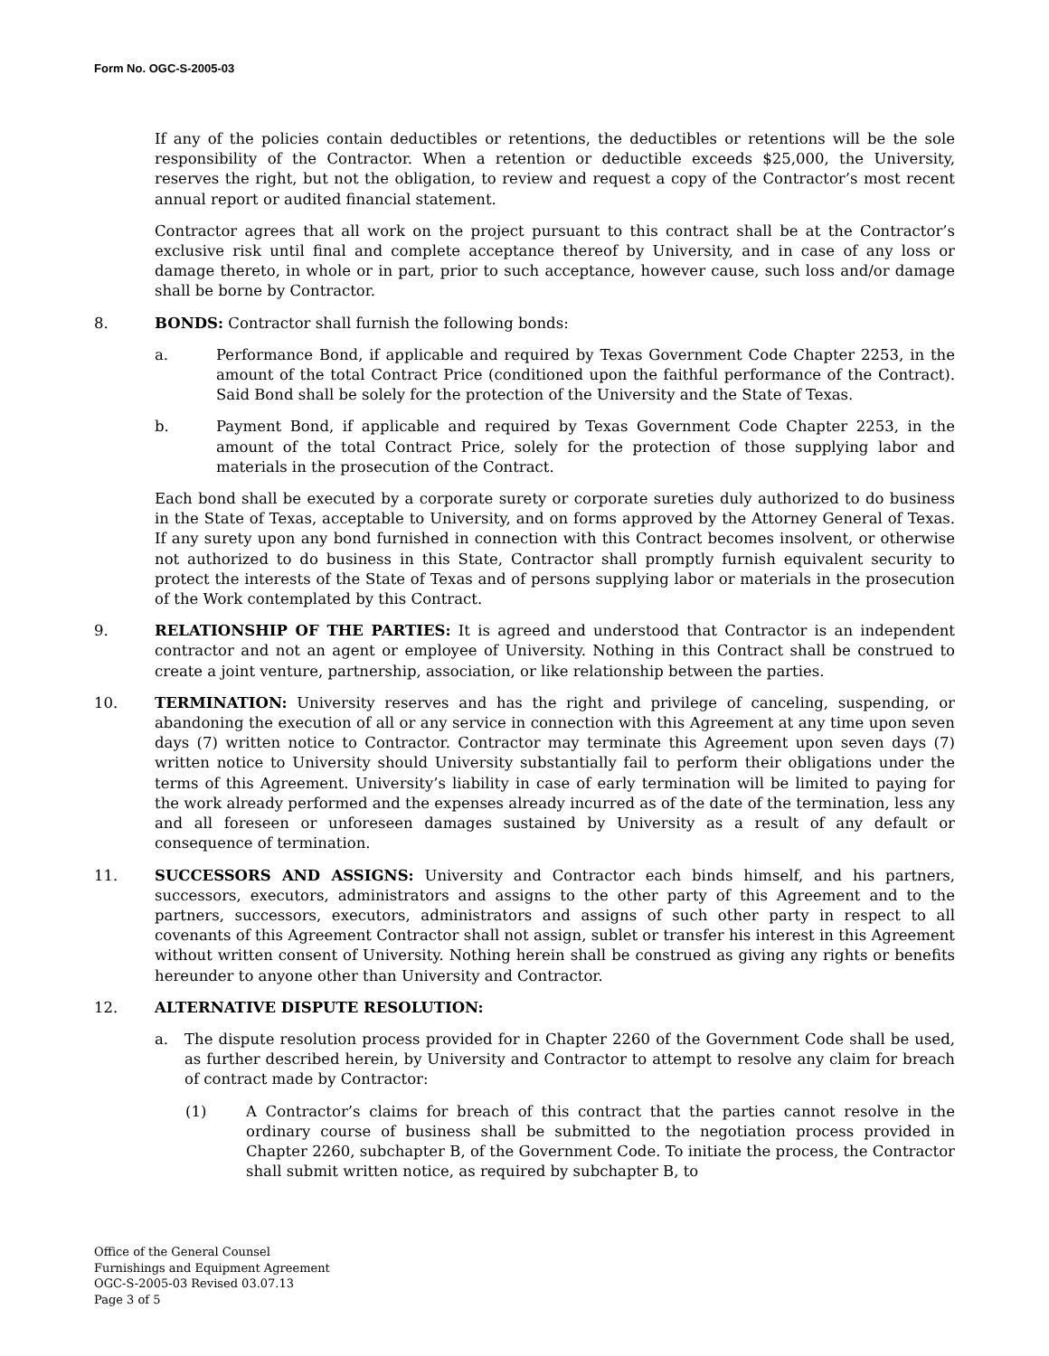Form No. OGC-S-2005-03
If any of the policies contain deductibles or retentions, the deductibles or retentions will be the sole responsibility of the Contractor. When a retention or deductible exceeds $25,000, the University, reserves the right, but not the obligation, to review and request a copy of the Contractor’s most recent annual report or audited financial statement.
Contractor agrees that all work on the project pursuant to this contract shall be at the Contractor’s exclusive risk until final and complete acceptance thereof by University, and in case of any loss or damage thereto, in whole or in part, prior to such acceptance, however cause, such loss and/or damage shall be borne by Contractor.
8. BONDS: Contractor shall furnish the following bonds:
a. Performance Bond, if applicable and required by Texas Government Code Chapter 2253, in the amount of the total Contract Price (conditioned upon the faithful performance of the Contract). Said Bond shall be solely for the protection of the University and the State of Texas.
b. Payment Bond, if applicable and required by Texas Government Code Chapter 2253, in the amount of the total Contract Price, solely for the protection of those supplying labor and materials in the prosecution of the Contract.
Each bond shall be executed by a corporate surety or corporate sureties duly authorized to do business in the State of Texas, acceptable to University, and on forms approved by the Attorney General of Texas. If any surety upon any bond furnished in connection with this Contract becomes insolvent, or otherwise not authorized to do business in this State, Contractor shall promptly furnish equivalent security to protect the interests of the State of Texas and of persons supplying labor or materials in the prosecution of the Work contemplated by this Contract.
9. RELATIONSHIP OF THE PARTIES: It is agreed and understood that Contractor is an independent contractor and not an agent or employee of University. Nothing in this Contract shall be construed to create a joint venture, partnership, association, or like relationship between the parties.
10. TERMINATION: University reserves and has the right and privilege of canceling, suspending, or abandoning the execution of all or any service in connection with this Agreement at any time upon seven days (7) written notice to Contractor. Contractor may terminate this Agreement upon seven days (7) written notice to University should University substantially fail to perform their obligations under the terms of this Agreement. University’s liability in case of early termination will be limited to paying for the work already performed and the expenses already incurred as of the date of the termination, less any and all foreseen or unforeseen damages sustained by University as a result of any default or consequence of termination.
11. SUCCESSORS AND ASSIGNS: University and Contractor each binds himself, and his partners, successors, executors, administrators and assigns to the other party of this Agreement and to the partners, successors, executors, administrators and assigns of such other party in respect to all covenants of this Agreement Contractor shall not assign, sublet or transfer his interest in this Agreement without written consent of University. Nothing herein shall be construed as giving any rights or benefits hereunder to anyone other than University and Contractor.
12. ALTERNATIVE DISPUTE RESOLUTION:
a. The dispute resolution process provided for in Chapter 2260 of the Government Code shall be used, as further described herein, by University and Contractor to attempt to resolve any claim for breach of contract made by Contractor:
(1) A Contractor’s claims for breach of this contract that the parties cannot resolve in the ordinary course of business shall be submitted to the negotiation process provided in Chapter 2260, subchapter B, of the Government Code. To initiate the process, the Contractor shall submit written notice, as required by subchapter B, to
Office of the General Counsel
Furnishings and Equipment Agreement
OGC-S-2005-03 Revised 03.07.13
Page 3 of 5